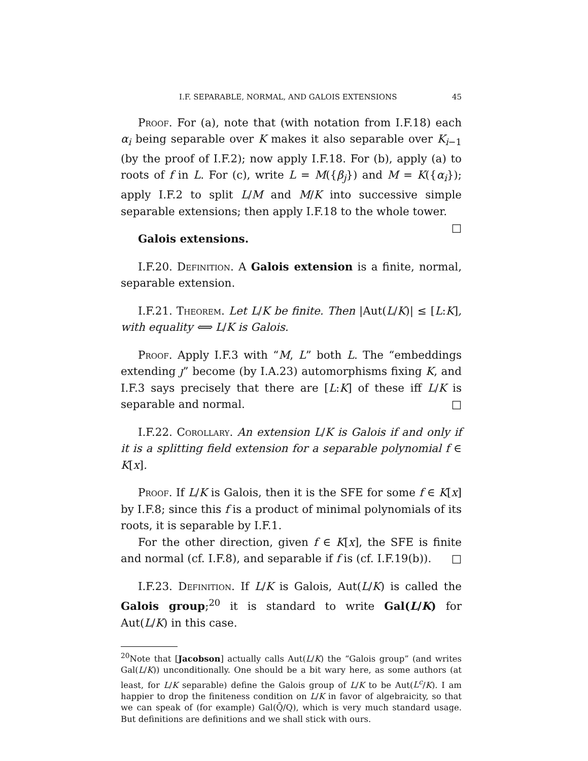I.F. SEPARABLE, NORMAL, AND GALOIS EXTENSIONS 45
Proof. For (a), note that (with notation from I.F.18) each α<sub>i</sub> being separable over K makes it also separable over K<sub>i−1</sub> (by the proof of I.F.2); now apply I.F.18. For (b), apply (a) to roots of f in L. For (c), write L = M({β<sub>j</sub>}) and M = K({α<sub>i</sub>}); apply I.F.2 to split L/M and M/K into successive simple separable extensions; then apply I.F.18 to the whole tower. □
Galois extensions.
I.F.20. Definition. A Galois extension is a finite, normal, separable extension.
I.F.21. Theorem. Let L/K be finite. Then |Aut(L/K)| ≤ [L:K], with equality ⟺ L/K is Galois.
Proof. Apply I.F.3 with “M, L” both L. The “embeddings extending ȷ” become (by I.A.23) automorphisms fixing K, and I.F.3 says precisely that there are [L:K] of these iff L/K is separable and normal. □
I.F.22. Corollary. An extension L/K is Galois if and only if it is a splitting field extension for a separable polynomial f ∈ K[x].
Proof. If L/K is Galois, then it is the SFE for some f ∈ K[x] by I.F.8; since this f is a product of minimal polynomials of its roots, it is separable by I.F.1.
For the other direction, given f ∈ K[x], the SFE is finite and normal (cf. I.F.8), and separable if f is (cf. I.F.19(b)). □
I.F.23. Definition. If L/K is Galois, Aut(L/K) is called the Galois group;<sup>20</sup> it is standard to write Gal(L/K) for Aut(L/K) in this case.
<sup>20</sup> Note that [Jacobson] actually calls Aut(L/K) the “Galois group” (and writes Gal(L/K)) unconditionally. One should be a bit wary here, as some authors (at least, for L/K separable) define the Galois group of L/K to be Aut(L<sup>c</sup>/K). I am happier to drop the finiteness condition on L/K in favor of algebraicity, so that we can speak of (for example) Gal(Q̄/Q), which is very much standard usage. But definitions are definitions and we shall stick with ours.